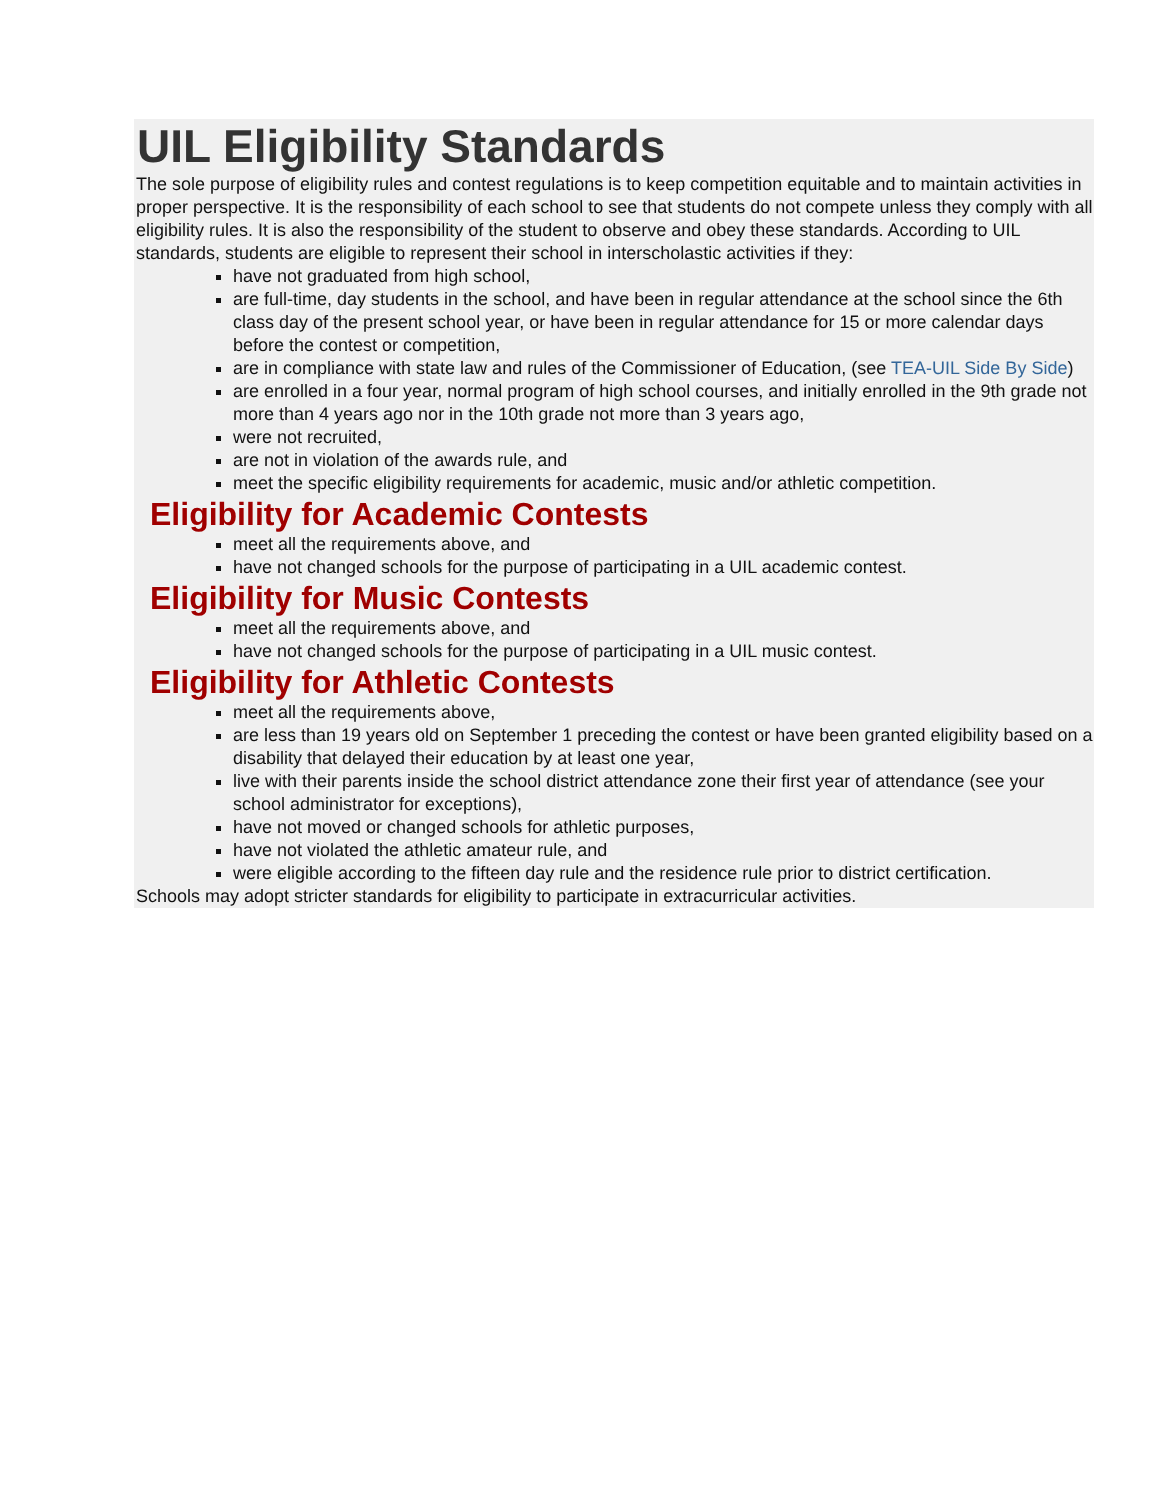UIL Eligibility Standards
The sole purpose of eligibility rules and contest regulations is to keep competition equitable and to maintain activities in proper perspective. It is the responsibility of each school to see that students do not compete unless they comply with all eligibility rules. It is also the responsibility of the student to observe and obey these standards. According to UIL standards, students are eligible to represent their school in interscholastic activities if they:
have not graduated from high school,
are full-time, day students in the school, and have been in regular attendance at the school since the 6th class day of the present school year, or have been in regular attendance for 15 or more calendar days before the contest or competition,
are in compliance with state law and rules of the Commissioner of Education, (see TEA-UIL Side By Side)
are enrolled in a four year, normal program of high school courses, and initially enrolled in the 9th grade not more than 4 years ago nor in the 10th grade not more than 3 years ago,
were not recruited,
are not in violation of the awards rule, and
meet the specific eligibility requirements for academic, music and/or athletic competition.
Eligibility for Academic Contests
meet all the requirements above, and
have not changed schools for the purpose of participating in a UIL academic contest.
Eligibility for Music Contests
meet all the requirements above, and
have not changed schools for the purpose of participating in a UIL music contest.
Eligibility for Athletic Contests
meet all the requirements above,
are less than 19 years old on September 1 preceding the contest or have been granted eligibility based on a disability that delayed their education by at least one year,
live with their parents inside the school district attendance zone their first year of attendance (see your school administrator for exceptions),
have not moved or changed schools for athletic purposes,
have not violated the athletic amateur rule, and
were eligible according to the fifteen day rule and the residence rule prior to district certification.
Schools may adopt stricter standards for eligibility to participate in extracurricular activities.